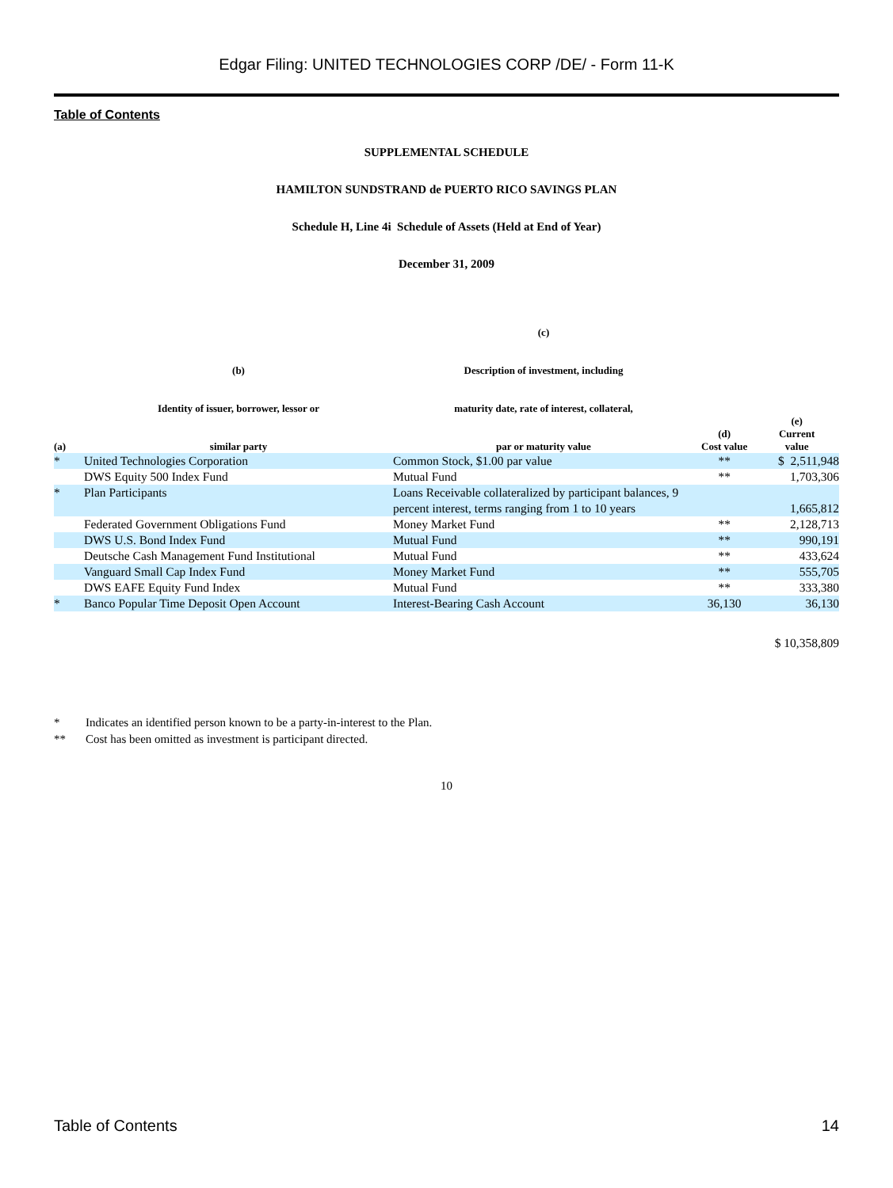Edgar Filing: UNITED TECHNOLOGIES CORP /DE/ - Form 11-K
Table of Contents
SUPPLEMENTAL SCHEDULE
HAMILTON SUNDSTRAND de PUERTO RICO SAVINGS PLAN
Schedule H, Line 4i Schedule of Assets (Held at End of Year)
December 31, 2009
| (a) | (b) Identity of issuer, borrower, lessor or similar party | (c) Description of investment, including maturity date, rate of interest, collateral, par or maturity value | (d) Cost value | (e) Current value |
| --- | --- | --- | --- | --- |
| * | United Technologies Corporation | Common Stock, $1.00 par value | ** | $ 2,511,948 |
| | DWS Equity 500 Index Fund | Mutual Fund | ** | 1,703,306 |
| * | Plan Participants | Loans Receivable collateralized by participant balances, 9 percent interest, terms ranging from 1 to 10 years | | 1,665,812 |
| | Federated Government Obligations Fund | Money Market Fund | ** | 2,128,713 |
| | DWS U.S. Bond Index Fund | Mutual Fund | ** | 990,191 |
| | Deutsche Cash Management Fund Institutional | Mutual Fund | ** | 433,624 |
| | Vanguard Small Cap Index Fund | Money Market Fund | ** | 555,705 |
| | DWS EAFE Equity Fund Index | Mutual Fund | ** | 333,380 |
| * | Banco Popular Time Deposit Open Account | Interest-Bearing Cash Account | 36,130 | 36,130 |
| | | | | $ 10,358,809 |
* Indicates an identified person known to be a party-in-interest to the Plan.
** Cost has been omitted as investment is participant directed.
10
Table of Contents 14